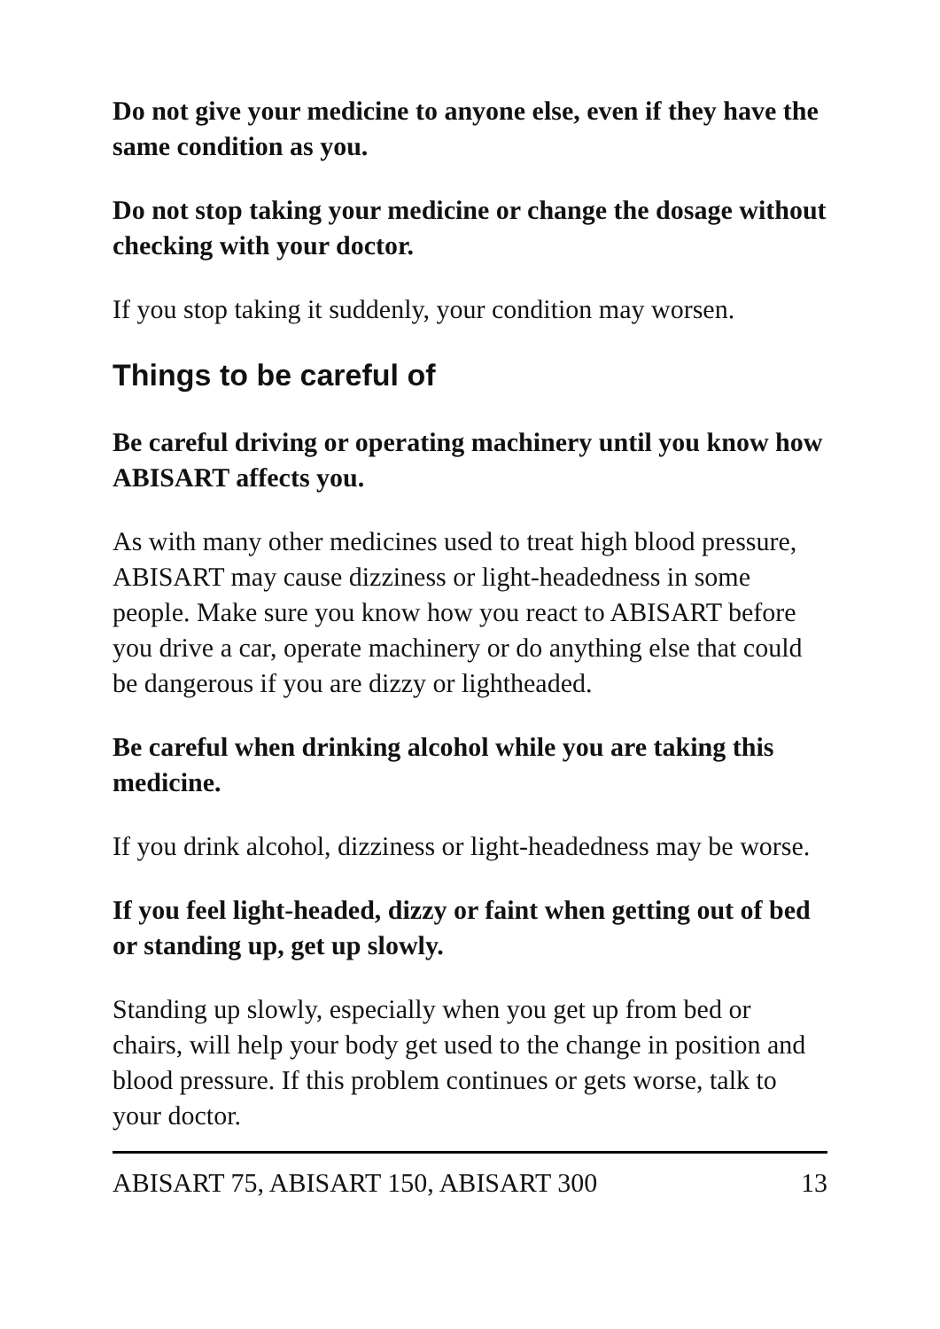Do not give your medicine to anyone else, even if they have the same condition as you.
Do not stop taking your medicine or change the dosage without checking with your doctor.
If you stop taking it suddenly, your condition may worsen.
Things to be careful of
Be careful driving or operating machinery until you know how ABISART affects you.
As with many other medicines used to treat high blood pressure, ABISART may cause dizziness or light-headedness in some people. Make sure you know how you react to ABISART before you drive a car, operate machinery or do anything else that could be dangerous if you are dizzy or lightheaded.
Be careful when drinking alcohol while you are taking this medicine.
If you drink alcohol, dizziness or light-headedness may be worse.
If you feel light-headed, dizzy or faint when getting out of bed or standing up, get up slowly.
Standing up slowly, especially when you get up from bed or chairs, will help your body get used to the change in position and blood pressure. If this problem continues or gets worse, talk to your doctor.
ABISART 75, ABISART 150, ABISART 300 13